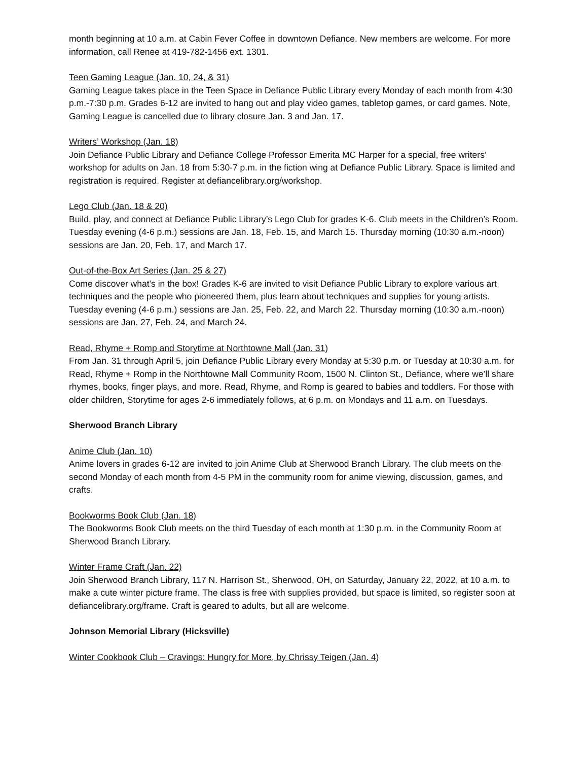month beginning at 10 a.m. at Cabin Fever Coffee in downtown Defiance. New members are welcome. For more information, call Renee at 419-782-1456 ext. 1301.
Teen Gaming League (Jan. 10, 24, & 31)
Gaming League takes place in the Teen Space in Defiance Public Library every Monday of each month from 4:30 p.m.-7:30 p.m. Grades 6-12 are invited to hang out and play video games, tabletop games, or card games. Note, Gaming League is cancelled due to library closure Jan. 3 and Jan. 17.
Writers’ Workshop (Jan. 18)
Join Defiance Public Library and Defiance College Professor Emerita MC Harper for a special, free writers’ workshop for adults on Jan. 18 from 5:30-7 p.m. in the fiction wing at Defiance Public Library. Space is limited and registration is required. Register at defiancelibrary.org/workshop.
Lego Club (Jan. 18 & 20)
Build, play, and connect at Defiance Public Library’s Lego Club for grades K-6. Club meets in the Children’s Room. Tuesday evening (4-6 p.m.) sessions are Jan. 18, Feb. 15, and March 15. Thursday morning (10:30 a.m.-noon) sessions are Jan. 20, Feb. 17, and March 17.
Out-of-the-Box Art Series (Jan. 25 & 27)
Come discover what’s in the box! Grades K-6 are invited to visit Defiance Public Library to explore various art techniques and the people who pioneered them, plus learn about techniques and supplies for young artists. Tuesday evening (4-6 p.m.) sessions are Jan. 25, Feb. 22, and March 22. Thursday morning (10:30 a.m.-noon) sessions are Jan. 27, Feb. 24, and March 24.
Read, Rhyme + Romp and Storytime at Northtowne Mall (Jan. 31)
From Jan. 31 through April 5, join Defiance Public Library every Monday at 5:30 p.m. or Tuesday at 10:30 a.m. for Read, Rhyme + Romp in the Northtowne Mall Community Room, 1500 N. Clinton St., Defiance, where we’ll share rhymes, books, finger plays, and more. Read, Rhyme, and Romp is geared to babies and toddlers. For those with older children, Storytime for ages 2-6 immediately follows, at 6 p.m. on Mondays and 11 a.m. on Tuesdays.
Sherwood Branch Library
Anime Club (Jan. 10)
Anime lovers in grades 6-12 are invited to join Anime Club at Sherwood Branch Library. The club meets on the second Monday of each month from 4-5 PM in the community room for anime viewing, discussion, games, and crafts.
Bookworms Book Club (Jan. 18)
The Bookworms Book Club meets on the third Tuesday of each month at 1:30 p.m. in the Community Room at Sherwood Branch Library.
Winter Frame Craft (Jan. 22)
Join Sherwood Branch Library, 117 N. Harrison St., Sherwood, OH, on Saturday, January 22, 2022, at 10 a.m. to make a cute winter picture frame. The class is free with supplies provided, but space is limited, so register soon at defiancelibrary.org/frame. Craft is geared to adults, but all are welcome.
Johnson Memorial Library (Hicksville)
Winter Cookbook Club – Cravings: Hungry for More, by Chrissy Teigen (Jan. 4)